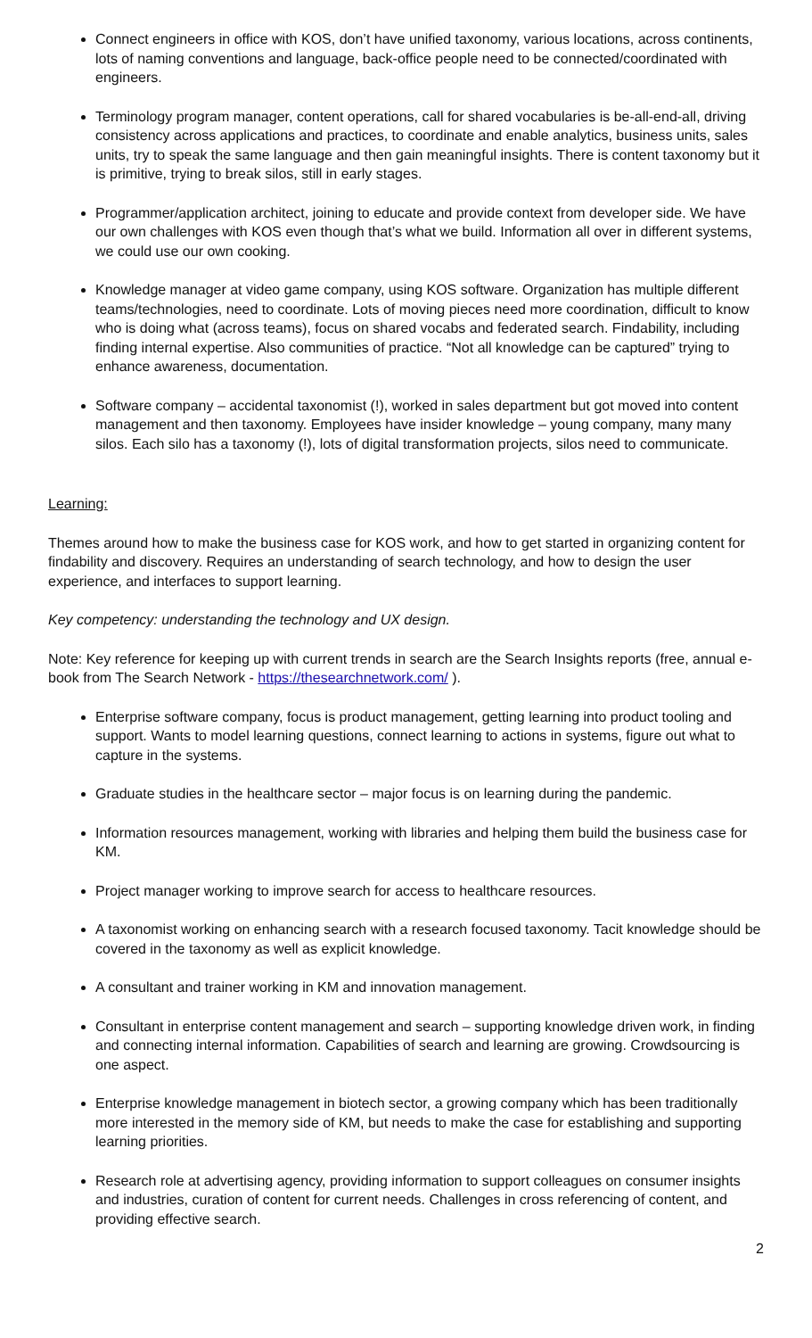Connect engineers in office with KOS, don’t have unified taxonomy, various locations, across continents, lots of naming conventions and language, back-office people need to be connected/coordinated with engineers.
Terminology program manager, content operations, call for shared vocabularies is be-all-end-all, driving consistency across applications and practices, to coordinate and enable analytics, business units, sales units, try to speak the same language and then gain meaningful insights. There is content taxonomy but it is primitive, trying to break silos, still in early stages.
Programmer/application architect, joining to educate and provide context from developer side. We have our own challenges with KOS even though that’s what we build. Information all over in different systems, we could use our own cooking.
Knowledge manager at video game company, using KOS software. Organization has multiple different teams/technologies, need to coordinate. Lots of moving pieces need more coordination, difficult to know who is doing what (across teams), focus on shared vocabs and federated search. Findability, including finding internal expertise. Also communities of practice. “Not all knowledge can be captured” trying to enhance awareness, documentation.
Software company – accidental taxonomist (!), worked in sales department but got moved into content management and then taxonomy. Employees have insider knowledge – young company, many many silos. Each silo has a taxonomy (!), lots of digital transformation projects, silos need to communicate.
Learning:
Themes around how to make the business case for KOS work, and how to get started in organizing content for findability and discovery. Requires an understanding of search technology, and how to design the user experience, and interfaces to support learning.
Key competency: understanding the technology and UX design.
Note: Key reference for keeping up with current trends in search are the Search Insights reports (free, annual e-book from The Search Network - https://thesearchnetwork.com/ ).
Enterprise software company, focus is product management, getting learning into product tooling and support. Wants to model learning questions, connect learning to actions in systems, figure out what to capture in the systems.
Graduate studies in the healthcare sector – major focus is on learning during the pandemic.
Information resources management, working with libraries and helping them build the business case for KM.
Project manager working to improve search for access to healthcare resources.
A taxonomist working on enhancing search with a research focused taxonomy. Tacit knowledge should be covered in the taxonomy as well as explicit knowledge.
A consultant and trainer working in KM and innovation management.
Consultant in enterprise content management and search – supporting knowledge driven work, in finding and connecting internal information. Capabilities of search and learning are growing. Crowdsourcing is one aspect.
Enterprise knowledge management in biotech sector, a growing company which has been traditionally more interested in the memory side of KM, but needs to make the case for establishing and supporting learning priorities.
Research role at advertising agency, providing information to support colleagues on consumer insights and industries, curation of content for current needs. Challenges in cross referencing of content, and providing effective search.
2